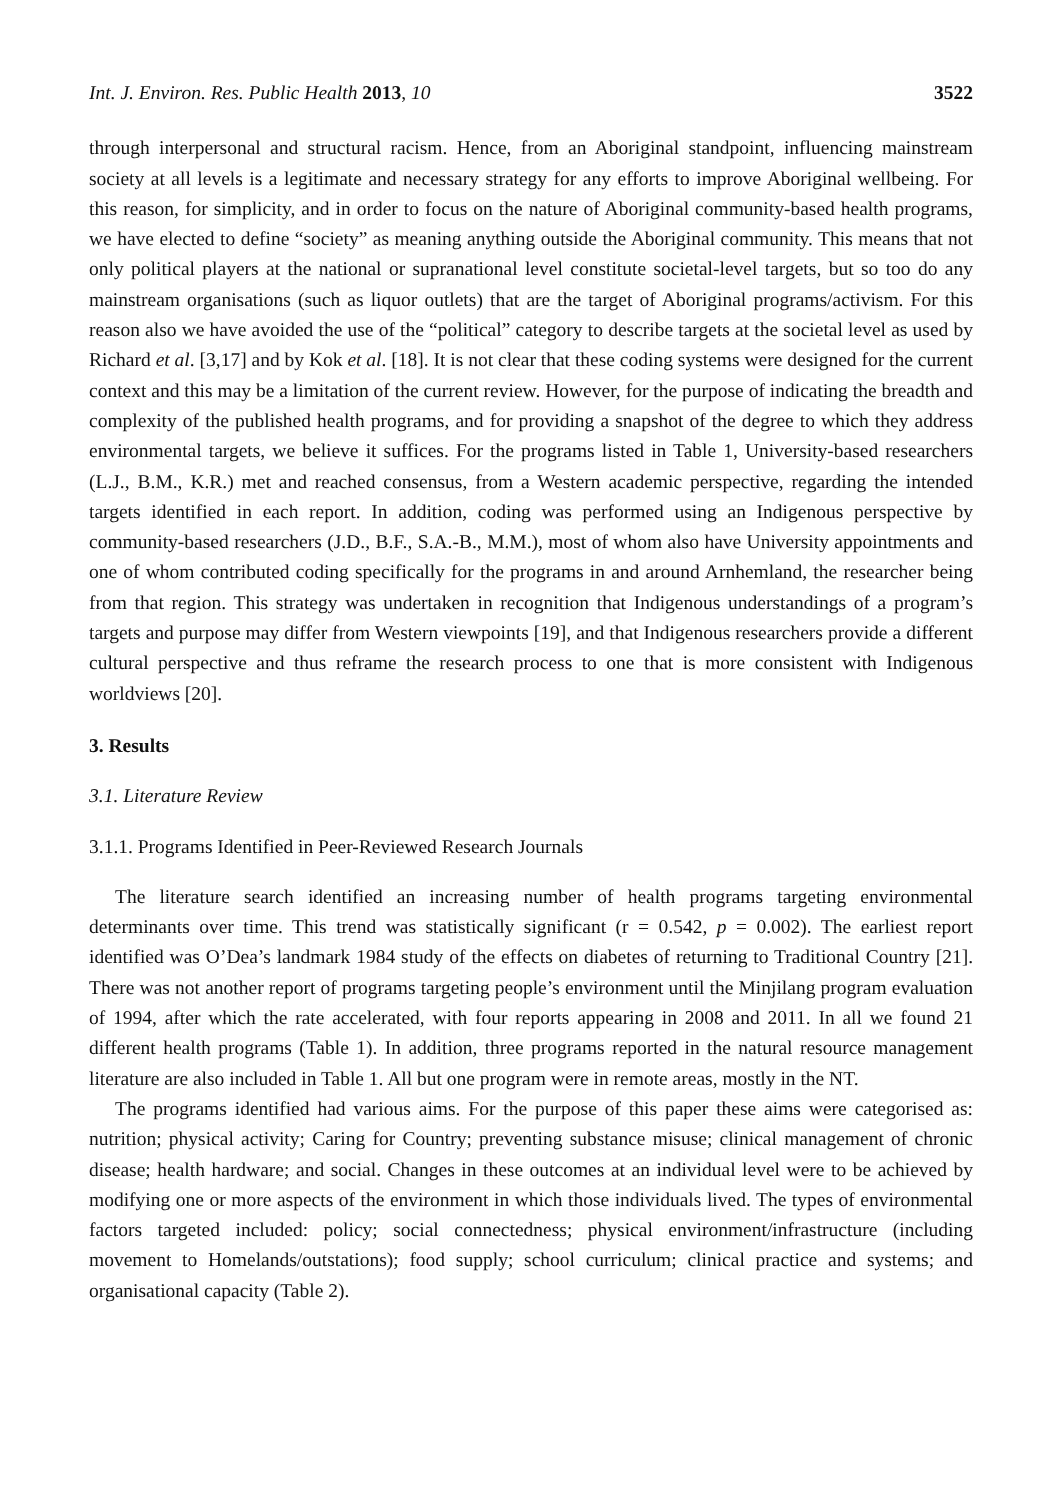Int. J. Environ. Res. Public Health 2013, 10 3522
through interpersonal and structural racism. Hence, from an Aboriginal standpoint, influencing mainstream society at all levels is a legitimate and necessary strategy for any efforts to improve Aboriginal wellbeing. For this reason, for simplicity, and in order to focus on the nature of Aboriginal community-based health programs, we have elected to define “society” as meaning anything outside the Aboriginal community. This means that not only political players at the national or supranational level constitute societal-level targets, but so too do any mainstream organisations (such as liquor outlets) that are the target of Aboriginal programs/activism. For this reason also we have avoided the use of the “political” category to describe targets at the societal level as used by Richard et al. [3,17] and by Kok et al. [18]. It is not clear that these coding systems were designed for the current context and this may be a limitation of the current review. However, for the purpose of indicating the breadth and complexity of the published health programs, and for providing a snapshot of the degree to which they address environmental targets, we believe it suffices. For the programs listed in Table 1, University-based researchers (L.J., B.M., K.R.) met and reached consensus, from a Western academic perspective, regarding the intended targets identified in each report. In addition, coding was performed using an Indigenous perspective by community-based researchers (J.D., B.F., S.A.-B., M.M.), most of whom also have University appointments and one of whom contributed coding specifically for the programs in and around Arnhemland, the researcher being from that region. This strategy was undertaken in recognition that Indigenous understandings of a program’s targets and purpose may differ from Western viewpoints [19], and that Indigenous researchers provide a different cultural perspective and thus reframe the research process to one that is more consistent with Indigenous worldviews [20].
3. Results
3.1. Literature Review
3.1.1. Programs Identified in Peer-Reviewed Research Journals
The literature search identified an increasing number of health programs targeting environmental determinants over time. This trend was statistically significant (r = 0.542, p = 0.002). The earliest report identified was O’Dea’s landmark 1984 study of the effects on diabetes of returning to Traditional Country [21]. There was not another report of programs targeting people’s environment until the Minjilang program evaluation of 1994, after which the rate accelerated, with four reports appearing in 2008 and 2011. In all we found 21 different health programs (Table 1). In addition, three programs reported in the natural resource management literature are also included in Table 1. All but one program were in remote areas, mostly in the NT.
The programs identified had various aims. For the purpose of this paper these aims were categorised as: nutrition; physical activity; Caring for Country; preventing substance misuse; clinical management of chronic disease; health hardware; and social. Changes in these outcomes at an individual level were to be achieved by modifying one or more aspects of the environment in which those individuals lived. The types of environmental factors targeted included: policy; social connectedness; physical environment/infrastructure (including movement to Homelands/outstations); food supply; school curriculum; clinical practice and systems; and organisational capacity (Table 2).